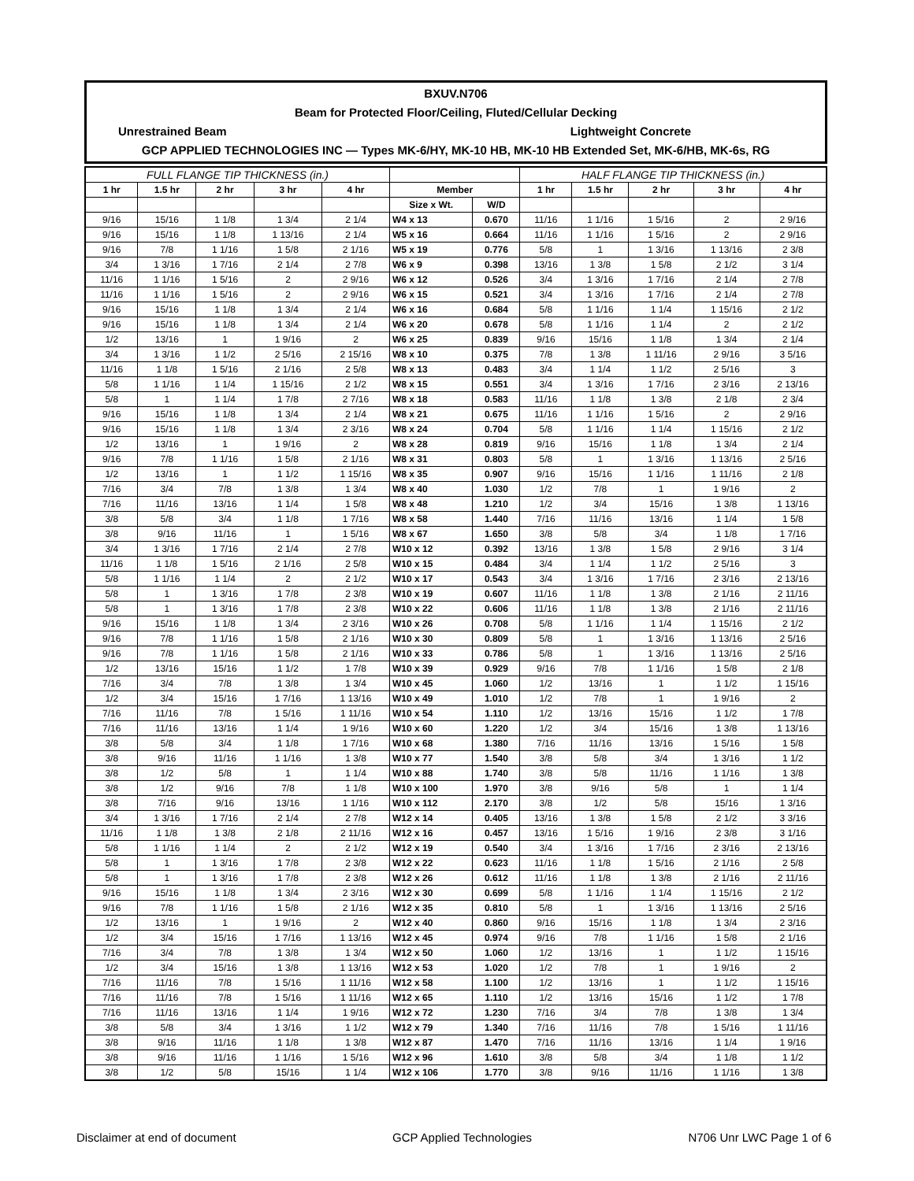BXUV.N706
Beam for Protected Floor/Ceiling, Fluted/Cellular Decking
Unrestrained Beam Lightweight Concrete
GCP APPLIED TECHNOLOGIES INC — Types MK-6/HY, MK-10 HB, MK-10 HB Extended Set, MK-6/HB, MK-6s, RG
| FULL FLANGE TIP THICKNESS (in.) | | | | | | | HALF FLANGE TIP THICKNESS (in.) | | | | |
| --- | --- | --- | --- | --- | --- | --- | --- | --- | --- | --- | --- |
| 1 hr | 1.5 hr | 2 hr | 3 hr | 4 hr | Member | | 1 hr | 1.5 hr | 2 hr | 3 hr | 4 hr |
| | | | | | Size x Wt. | W/D | | | | | |
| 9/16 | 15/16 | 1 1/8 | 1 3/4 | 2 1/4 | W4 x 13 | 0.670 | 11/16 | 1 1/16 | 1 5/16 | 2 | 2 9/16 |
| 9/16 | 15/16 | 1 1/8 | 1 13/16 | 2 1/4 | W5 x 16 | 0.664 | 11/16 | 1 1/16 | 1 5/16 | 2 | 2 9/16 |
| 9/16 | 7/8 | 1 1/16 | 1 5/8 | 2 1/16 | W5 x 19 | 0.776 | 5/8 | 1 | 1 3/16 | 1 13/16 | 2 3/8 |
| 3/4 | 1 3/16 | 1 7/16 | 2 1/4 | 2 7/8 | W6 x 9 | 0.398 | 13/16 | 1 3/8 | 1 5/8 | 2 1/2 | 3 1/4 |
| 11/16 | 1 1/16 | 1 5/16 | 2 | 2 9/16 | W6 x 12 | 0.526 | 3/4 | 1 3/16 | 1 7/16 | 2 1/4 | 2 7/8 |
| 11/16 | 1 1/16 | 1 5/16 | 2 | 2 9/16 | W6 x 15 | 0.521 | 3/4 | 1 3/16 | 1 7/16 | 2 1/4 | 2 7/8 |
| 9/16 | 15/16 | 1 1/8 | 1 3/4 | 2 1/4 | W6 x 16 | 0.684 | 5/8 | 1 1/16 | 1 1/4 | 1 15/16 | 2 1/2 |
| 9/16 | 15/16 | 1 1/8 | 1 3/4 | 2 1/4 | W6 x 20 | 0.678 | 5/8 | 1 1/16 | 1 1/4 | 2 | 2 1/2 |
| 1/2 | 13/16 | 1 | 1 9/16 | 2 | W6 x 25 | 0.839 | 9/16 | 15/16 | 1 1/8 | 1 3/4 | 2 1/4 |
| 3/4 | 1 3/16 | 1 1/2 | 2 5/16 | 2 15/16 | W8 x 10 | 0.375 | 7/8 | 1 3/8 | 1 11/16 | 2 9/16 | 3 5/16 |
| 11/16 | 1 1/8 | 1 5/16 | 2 1/16 | 2 5/8 | W8 x 13 | 0.483 | 3/4 | 1 1/4 | 1 1/2 | 2 5/16 | 3 |
| 5/8 | 1 1/16 | 1 1/4 | 1 15/16 | 2 1/2 | W8 x 15 | 0.551 | 3/4 | 1 3/16 | 1 7/16 | 2 3/16 | 2 13/16 |
| 5/8 | 1 | 1 1/4 | 1 7/8 | 2 7/16 | W8 x 18 | 0.583 | 11/16 | 1 1/8 | 1 3/8 | 2 1/8 | 2 3/4 |
| 9/16 | 15/16 | 1 1/8 | 1 3/4 | 2 1/4 | W8 x 21 | 0.675 | 11/16 | 1 1/16 | 1 5/16 | 2 | 2 9/16 |
| 9/16 | 15/16 | 1 1/8 | 1 3/4 | 2 3/16 | W8 x 24 | 0.704 | 5/8 | 1 1/16 | 1 1/4 | 1 15/16 | 2 1/2 |
| 1/2 | 13/16 | 1 | 1 9/16 | 2 | W8 x 28 | 0.819 | 9/16 | 15/16 | 1 1/8 | 1 3/4 | 2 1/4 |
| 9/16 | 7/8 | 1 1/16 | 1 5/8 | 2 1/16 | W8 x 31 | 0.803 | 5/8 | 1 | 1 3/16 | 1 13/16 | 2 5/16 |
| 1/2 | 13/16 | 1 | 1 1/2 | 1 15/16 | W8 x 35 | 0.907 | 9/16 | 15/16 | 1 1/16 | 1 11/16 | 2 1/8 |
| 7/16 | 3/4 | 7/8 | 1 3/8 | 1 3/4 | W8 x 40 | 1.030 | 1/2 | 7/8 | 1 | 1 9/16 | 2 |
| 7/16 | 11/16 | 13/16 | 1 1/4 | 1 5/8 | W8 x 48 | 1.210 | 1/2 | 3/4 | 15/16 | 1 3/8 | 1 13/16 |
| 3/8 | 5/8 | 3/4 | 1 1/8 | 1 7/16 | W8 x 58 | 1.440 | 7/16 | 11/16 | 13/16 | 1 1/4 | 1 5/8 |
| 3/8 | 9/16 | 11/16 | 1 | 1 5/16 | W8 x 67 | 1.650 | 3/8 | 5/8 | 3/4 | 1 1/8 | 1 7/16 |
| 3/4 | 1 3/16 | 1 7/16 | 2 1/4 | 2 7/8 | W10 x 12 | 0.392 | 13/16 | 1 3/8 | 1 5/8 | 2 9/16 | 3 1/4 |
| 11/16 | 1 1/8 | 1 5/16 | 2 1/16 | 2 5/8 | W10 x 15 | 0.484 | 3/4 | 1 1/4 | 1 1/2 | 2 5/16 | 3 |
| 5/8 | 1 1/16 | 1 1/4 | 2 | 2 1/2 | W10 x 17 | 0.543 | 3/4 | 1 3/16 | 1 7/16 | 2 3/16 | 2 13/16 |
| 5/8 | 1 | 1 3/16 | 1 7/8 | 2 3/8 | W10 x 19 | 0.607 | 11/16 | 1 1/8 | 1 3/8 | 2 1/16 | 2 11/16 |
| 5/8 | 1 | 1 3/16 | 1 7/8 | 2 3/8 | W10 x 22 | 0.606 | 11/16 | 1 1/8 | 1 3/8 | 2 1/16 | 2 11/16 |
| 9/16 | 15/16 | 1 1/8 | 1 3/4 | 2 3/16 | W10 x 26 | 0.708 | 5/8 | 1 1/16 | 1 1/4 | 1 15/16 | 2 1/2 |
| 9/16 | 7/8 | 1 1/16 | 1 5/8 | 2 1/16 | W10 x 30 | 0.809 | 5/8 | 1 | 1 3/16 | 1 13/16 | 2 5/16 |
| 9/16 | 7/8 | 1 1/16 | 1 5/8 | 2 1/16 | W10 x 33 | 0.786 | 5/8 | 1 | 1 3/16 | 1 13/16 | 2 5/16 |
| 1/2 | 13/16 | 15/16 | 1 1/2 | 1 7/8 | W10 x 39 | 0.929 | 9/16 | 7/8 | 1 1/16 | 1 5/8 | 2 1/8 |
| 7/16 | 3/4 | 7/8 | 1 3/8 | 1 3/4 | W10 x 45 | 1.060 | 1/2 | 13/16 | 1 | 1 1/2 | 1 15/16 |
| 1/2 | 3/4 | 15/16 | 1 7/16 | 1 13/16 | W10 x 49 | 1.010 | 1/2 | 7/8 | 1 | 1 9/16 | 2 |
| 7/16 | 11/16 | 7/8 | 1 5/16 | 1 11/16 | W10 x 54 | 1.110 | 1/2 | 13/16 | 15/16 | 1 1/2 | 1 7/8 |
| 7/16 | 11/16 | 13/16 | 1 1/4 | 1 9/16 | W10 x 60 | 1.220 | 1/2 | 3/4 | 15/16 | 1 3/8 | 1 13/16 |
| 3/8 | 5/8 | 3/4 | 1 1/8 | 1 7/16 | W10 x 68 | 1.380 | 7/16 | 11/16 | 13/16 | 1 5/16 | 1 5/8 |
| 3/8 | 9/16 | 11/16 | 1 1/16 | 1 3/8 | W10 x 77 | 1.540 | 3/8 | 5/8 | 3/4 | 1 3/16 | 1 1/2 |
| 3/8 | 1/2 | 5/8 | 1 | 1 1/4 | W10 x 88 | 1.740 | 3/8 | 5/8 | 11/16 | 1 1/16 | 1 3/8 |
| 3/8 | 1/2 | 9/16 | 7/8 | 1 1/8 | W10 x 100 | 1.970 | 3/8 | 9/16 | 5/8 | 1 | 1 1/4 |
| 3/8 | 7/16 | 9/16 | 13/16 | 1 1/16 | W10 x 112 | 2.170 | 3/8 | 1/2 | 5/8 | 15/16 | 1 3/16 |
| 3/4 | 1 3/16 | 1 7/16 | 2 1/4 | 2 7/8 | W12 x 14 | 0.405 | 13/16 | 1 3/8 | 1 5/8 | 2 1/2 | 3 3/16 |
| 11/16 | 1 1/8 | 1 3/8 | 2 1/8 | 2 11/16 | W12 x 16 | 0.457 | 13/16 | 1 5/16 | 1 9/16 | 2 3/8 | 3 1/16 |
| 5/8 | 1 1/16 | 1 1/4 | 2 | 2 1/2 | W12 x 19 | 0.540 | 3/4 | 1 3/16 | 1 7/16 | 2 3/16 | 2 13/16 |
| 5/8 | 1 | 1 3/16 | 1 7/8 | 2 3/8 | W12 x 22 | 0.623 | 11/16 | 1 1/8 | 1 5/16 | 2 1/16 | 2 5/8 |
| 5/8 | 1 | 1 3/16 | 1 7/8 | 2 3/8 | W12 x 26 | 0.612 | 11/16 | 1 1/8 | 1 3/8 | 2 1/16 | 2 11/16 |
| 9/16 | 15/16 | 1 1/8 | 1 3/4 | 2 3/16 | W12 x 30 | 0.699 | 5/8 | 1 1/16 | 1 1/4 | 1 15/16 | 2 1/2 |
| 9/16 | 7/8 | 1 1/16 | 1 5/8 | 2 1/16 | W12 x 35 | 0.810 | 5/8 | 1 | 1 3/16 | 1 13/16 | 2 5/16 |
| 1/2 | 13/16 | 1 | 1 9/16 | 2 | W12 x 40 | 0.860 | 9/16 | 15/16 | 1 1/8 | 1 3/4 | 2 3/16 |
| 1/2 | 3/4 | 15/16 | 1 7/16 | 1 13/16 | W12 x 45 | 0.974 | 9/16 | 7/8 | 1 1/16 | 1 5/8 | 2 1/16 |
| 7/16 | 3/4 | 7/8 | 1 3/8 | 1 3/4 | W12 x 50 | 1.060 | 1/2 | 13/16 | 1 | 1 1/2 | 1 15/16 |
| 1/2 | 3/4 | 15/16 | 1 3/8 | 1 13/16 | W12 x 53 | 1.020 | 1/2 | 7/8 | 1 | 1 9/16 | 2 |
| 7/16 | 11/16 | 7/8 | 1 5/16 | 1 11/16 | W12 x 58 | 1.100 | 1/2 | 13/16 | 1 | 1 1/2 | 1 15/16 |
| 7/16 | 11/16 | 7/8 | 1 5/16 | 1 11/16 | W12 x 65 | 1.110 | 1/2 | 13/16 | 15/16 | 1 1/2 | 1 7/8 |
| 7/16 | 11/16 | 13/16 | 1 1/4 | 1 9/16 | W12 x 72 | 1.230 | 7/16 | 3/4 | 7/8 | 1 3/8 | 1 3/4 |
| 3/8 | 5/8 | 3/4 | 1 3/16 | 1 1/2 | W12 x 79 | 1.340 | 7/16 | 11/16 | 7/8 | 1 5/16 | 1 11/16 |
| 3/8 | 9/16 | 11/16 | 1 1/8 | 1 3/8 | W12 x 87 | 1.470 | 7/16 | 11/16 | 13/16 | 1 1/4 | 1 9/16 |
| 3/8 | 9/16 | 11/16 | 1 1/16 | 1 5/16 | W12 x 96 | 1.610 | 3/8 | 5/8 | 3/4 | 1 1/8 | 1 1/2 |
| 3/8 | 1/2 | 5/8 | 15/16 | 1 1/4 | W12 x 106 | 1.770 | 3/8 | 9/16 | 11/16 | 1 1/16 | 1 3/8 |
Disclaimer at end of document GCP Applied Technologies N706 Unr LWC Page 1 of 6